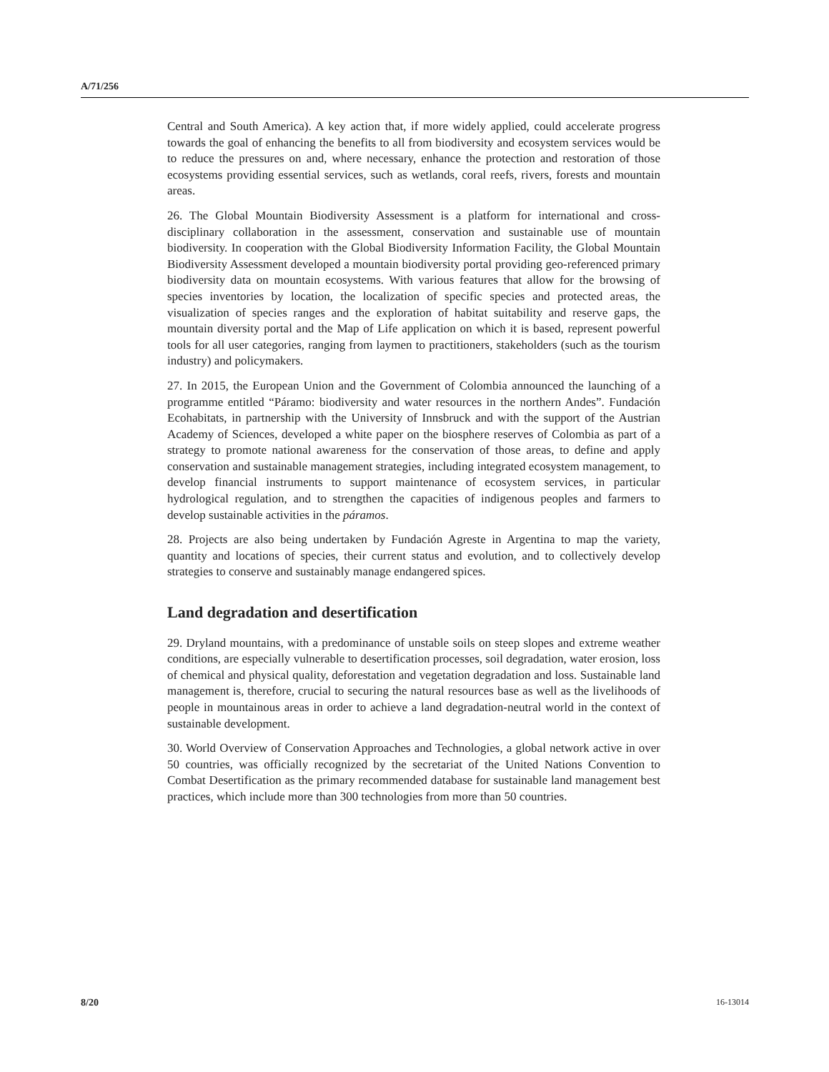A/71/256
Central and South America). A key action that, if more widely applied, could accelerate progress towards the goal of enhancing the benefits to all from biodiversity and ecosystem services would be to reduce the pressures on and, where necessary, enhance the protection and restoration of those ecosystems providing essential services, such as wetlands, coral reefs, rivers, forests and mountain areas.
26. The Global Mountain Biodiversity Assessment is a platform for international and cross-disciplinary collaboration in the assessment, conservation and sustainable use of mountain biodiversity. In cooperation with the Global Biodiversity Information Facility, the Global Mountain Biodiversity Assessment developed a mountain biodiversity portal providing geo-referenced primary biodiversity data on mountain ecosystems. With various features that allow for the browsing of species inventories by location, the localization of specific species and protected areas, the visualization of species ranges and the exploration of habitat suitability and reserve gaps, the mountain diversity portal and the Map of Life application on which it is based, represent powerful tools for all user categories, ranging from laymen to practitioners, stakeholders (such as the tourism industry) and policymakers.
27. In 2015, the European Union and the Government of Colombia announced the launching of a programme entitled “Páramo: biodiversity and water resources in the northern Andes”. Fundación Ecohabitats, in partnership with the University of Innsbruck and with the support of the Austrian Academy of Sciences, developed a white paper on the biosphere reserves of Colombia as part of a strategy to promote national awareness for the conservation of those areas, to define and apply conservation and sustainable management strategies, including integrated ecosystem management, to develop financial instruments to support maintenance of ecosystem services, in particular hydrological regulation, and to strengthen the capacities of indigenous peoples and farmers to develop sustainable activities in the páramos.
28. Projects are also being undertaken by Fundación Agreste in Argentina to map the variety, quantity and locations of species, their current status and evolution, and to collectively develop strategies to conserve and sustainably manage endangered spices.
Land degradation and desertification
29. Dryland mountains, with a predominance of unstable soils on steep slopes and extreme weather conditions, are especially vulnerable to desertification processes, soil degradation, water erosion, loss of chemical and physical quality, deforestation and vegetation degradation and loss. Sustainable land management is, therefore, crucial to securing the natural resources base as well as the livelihoods of people in mountainous areas in order to achieve a land degradation-neutral world in the context of sustainable development.
30. World Overview of Conservation Approaches and Technologies, a global network active in over 50 countries, was officially recognized by the secretariat of the United Nations Convention to Combat Desertification as the primary recommended database for sustainable land management best practices, which include more than 300 technologies from more than 50 countries.
8/20 16-13014